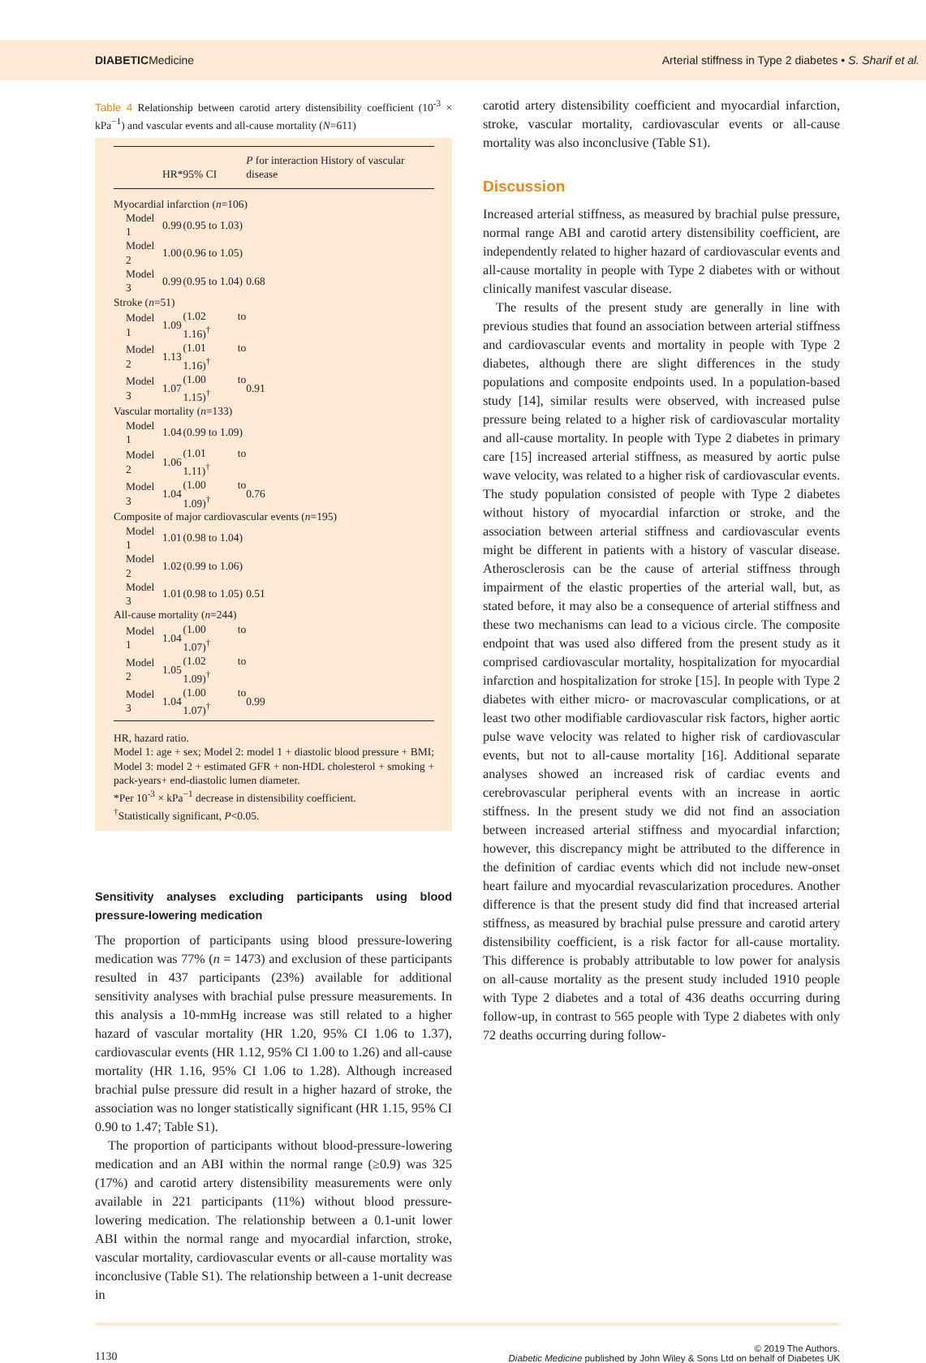DIABETICMedicine Arterial stiffness in Type 2 diabetes • S. Sharif et al.
Table 4 Relationship between carotid artery distensibility coefficient (10<sup>-3</sup> × kPa<sup>−1</sup>) and vascular events and all-cause mortality (N=611)
| | HR* | 95% CI | P for interaction History of vascular disease |
| --- | --- | --- | --- |
| Myocardial infarction ( n =106) | | | |
| Model 1 | 0.99 | (0.95 to 1.03) | |
| Model 2 | 1.00 | (0.96 to 1.05) | |
| Model 3 | 0.99 | (0.95 to 1.04) | 0.68 |
| Stroke ( n =51) | | | |
| Model 1 | 1.09 | (1.02 to 1.16)<sup>†</sup> | |
| Model 2 | 1.13 | (1.01 to 1.16)<sup>†</sup> | |
| Model 3 | 1.07 | (1.00 to 1.15)<sup>†</sup> | 0.91 |
| Vascular mortality ( n =133) | | | |
| Model 1 | 1.04 | (0.99 to 1.09) | |
| Model 2 | 1.06 | (1.01 to 1.11)<sup>†</sup> | |
| Model 3 | 1.04 | (1.00 to 1.09)<sup>†</sup> | 0.76 |
| Composite of major cardiovascular events ( n =195) | | | |
| Model 1 | 1.01 | (0.98 to 1.04) | |
| Model 2 | 1.02 | (0.99 to 1.06) | |
| Model 3 | 1.01 | (0.98 to 1.05) | 0.51 |
| All-cause mortality ( n =244) | | | |
| Model 1 | 1.04 | (1.00 to 1.07)<sup>†</sup> | |
| Model 2 | 1.05 | (1.02 to 1.09)<sup>†</sup> | |
| Model 3 | 1.04 | (1.00 to 1.07)<sup>†</sup> | 0.99 |
HR, hazard ratio.
Model 1: age + sex; Model 2: model 1 + diastolic blood pressure + BMI; Model 3: model 2 + estimated GFR + non-HDL cholesterol + smoking + pack-years+ end-diastolic lumen diameter.
*Per 10<sup>-3</sup> × kPa<sup>−1</sup> decrease in distensibility coefficient.
<sup>†</sup> Statistically significant, P<0.05.
Sensitivity analyses excluding participants using blood pressure-lowering medication
The proportion of participants using blood pressure-lowering medication was 77% (n = 1473) and exclusion of these participants resulted in 437 participants (23%) available for additional sensitivity analyses with brachial pulse pressure measurements. In this analysis a 10-mmHg increase was still related to a higher hazard of vascular mortality (HR 1.20, 95% CI 1.06 to 1.37), cardiovascular events (HR 1.12, 95% CI 1.00 to 1.26) and all-cause mortality (HR 1.16, 95% CI 1.06 to 1.28). Although increased brachial pulse pressure did result in a higher hazard of stroke, the association was no longer statistically significant (HR 1.15, 95% CI 0.90 to 1.47; Table S1).
The proportion of participants without blood-pressure-lowering medication and an ABI within the normal range (≥0.9) was 325 (17%) and carotid artery distensibility measurements were only available in 221 participants (11%) without blood pressure-lowering medication. The relationship between a 0.1-unit lower ABI within the normal range and myocardial infarction, stroke, vascular mortality, cardiovascular events or all-cause mortality was inconclusive (Table S1). The relationship between a 1-unit decrease in
carotid artery distensibility coefficient and myocardial infarction, stroke, vascular mortality, cardiovascular events or all-cause mortality was also inconclusive (Table S1).
Discussion
Increased arterial stiffness, as measured by brachial pulse pressure, normal range ABI and carotid artery distensibility coefficient, are independently related to higher hazard of cardiovascular events and all-cause mortality in people with Type 2 diabetes with or without clinically manifest vascular disease.
The results of the present study are generally in line with previous studies that found an association between arterial stiffness and cardiovascular events and mortality in people with Type 2 diabetes, although there are slight differences in the study populations and composite endpoints used. In a population-based study [14], similar results were observed, with increased pulse pressure being related to a higher risk of cardiovascular mortality and all-cause mortality. In people with Type 2 diabetes in primary care [15] increased arterial stiffness, as measured by aortic pulse wave velocity, was related to a higher risk of cardiovascular events. The study population consisted of people with Type 2 diabetes without history of myocardial infarction or stroke, and the association between arterial stiffness and cardiovascular events might be different in patients with a history of vascular disease. Atherosclerosis can be the cause of arterial stiffness through impairment of the elastic properties of the arterial wall, but, as stated before, it may also be a consequence of arterial stiffness and these two mechanisms can lead to a vicious circle. The composite endpoint that was used also differed from the present study as it comprised cardiovascular mortality, hospitalization for myocardial infarction and hospitalization for stroke [15]. In people with Type 2 diabetes with either micro- or macrovascular complications, or at least two other modifiable cardiovascular risk factors, higher aortic pulse wave velocity was related to higher risk of cardiovascular events, but not to all-cause mortality [16]. Additional separate analyses showed an increased risk of cardiac events and cerebrovascular peripheral events with an increase in aortic stiffness. In the present study we did not find an association between increased arterial stiffness and myocardial infarction; however, this discrepancy might be attributed to the difference in the definition of cardiac events which did not include new-onset heart failure and myocardial revascularization procedures. Another difference is that the present study did find that increased arterial stiffness, as measured by brachial pulse pressure and carotid artery distensibility coefficient, is a risk factor for all-cause mortality. This difference is probably attributable to low power for analysis on all-cause mortality as the present study included 1910 people with Type 2 diabetes and a total of 436 deaths occurring during follow-up, in contrast to 565 people with Type 2 diabetes with only 72 deaths occurring during follow-
1130 © 2019 The Authors.
Diabetic Medicine published by John Wiley & Sons Ltd on behalf of Diabetes UK